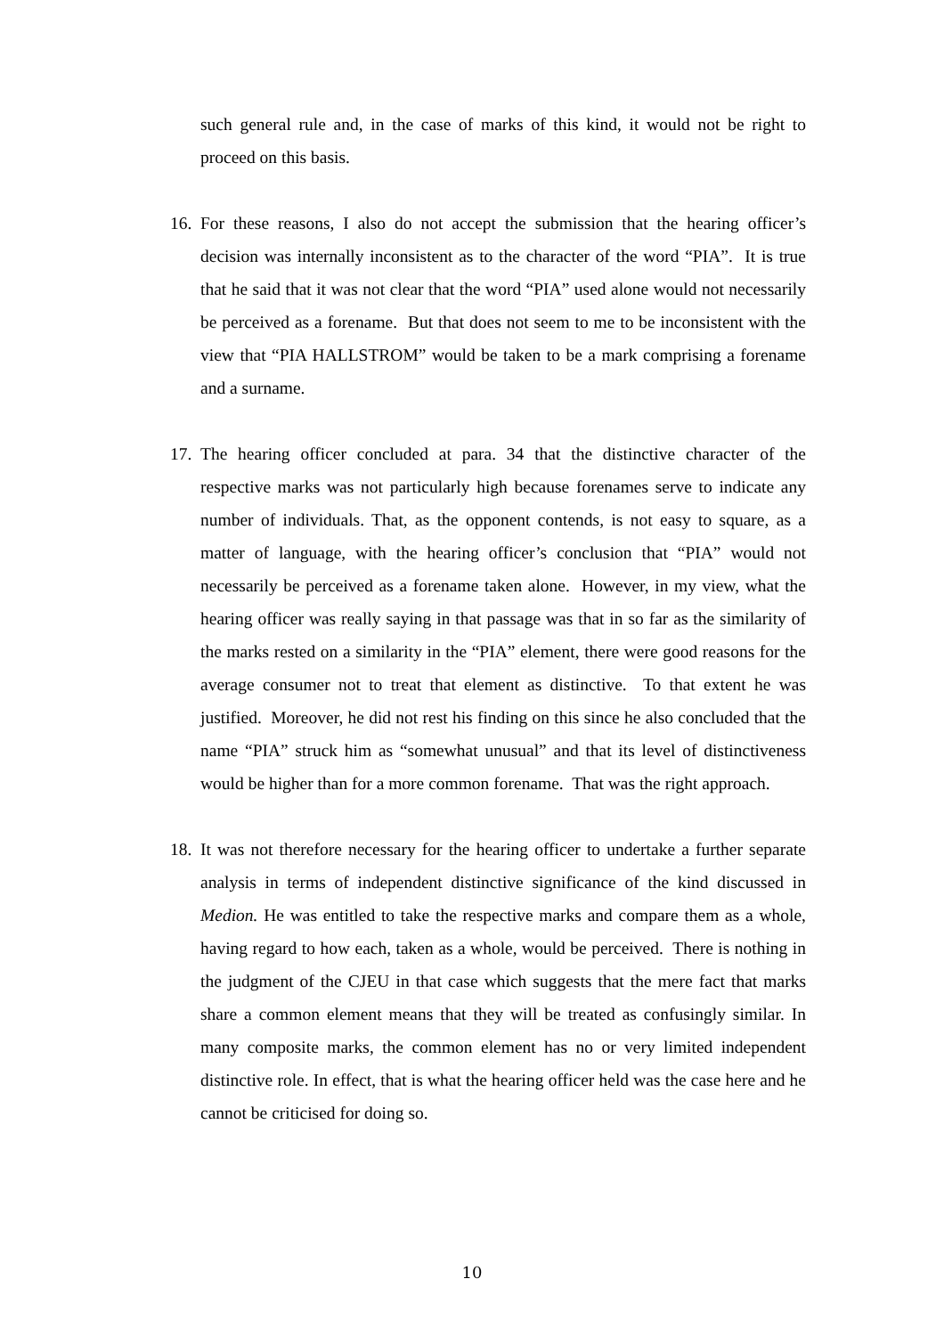such general rule and, in the case of marks of this kind, it would not be right to proceed on this basis.
16. For these reasons, I also do not accept the submission that the hearing officer’s decision was internally inconsistent as to the character of the word “PIA”. It is true that he said that it was not clear that the word “PIA” used alone would not necessarily be perceived as a forename. But that does not seem to me to be inconsistent with the view that “PIA HALLSTROM” would be taken to be a mark comprising a forename and a surname.
17. The hearing officer concluded at para. 34 that the distinctive character of the respective marks was not particularly high because forenames serve to indicate any number of individuals. That, as the opponent contends, is not easy to square, as a matter of language, with the hearing officer’s conclusion that “PIA” would not necessarily be perceived as a forename taken alone. However, in my view, what the hearing officer was really saying in that passage was that in so far as the similarity of the marks rested on a similarity in the “PIA” element, there were good reasons for the average consumer not to treat that element as distinctive. To that extent he was justified. Moreover, he did not rest his finding on this since he also concluded that the name “PIA” struck him as “somewhat unusual” and that its level of distinctiveness would be higher than for a more common forename. That was the right approach.
18. It was not therefore necessary for the hearing officer to undertake a further separate analysis in terms of independent distinctive significance of the kind discussed in Medion. He was entitled to take the respective marks and compare them as a whole, having regard to how each, taken as a whole, would be perceived. There is nothing in the judgment of the CJEU in that case which suggests that the mere fact that marks share a common element means that they will be treated as confusingly similar. In many composite marks, the common element has no or very limited independent distinctive role. In effect, that is what the hearing officer held was the case here and he cannot be criticised for doing so.
10